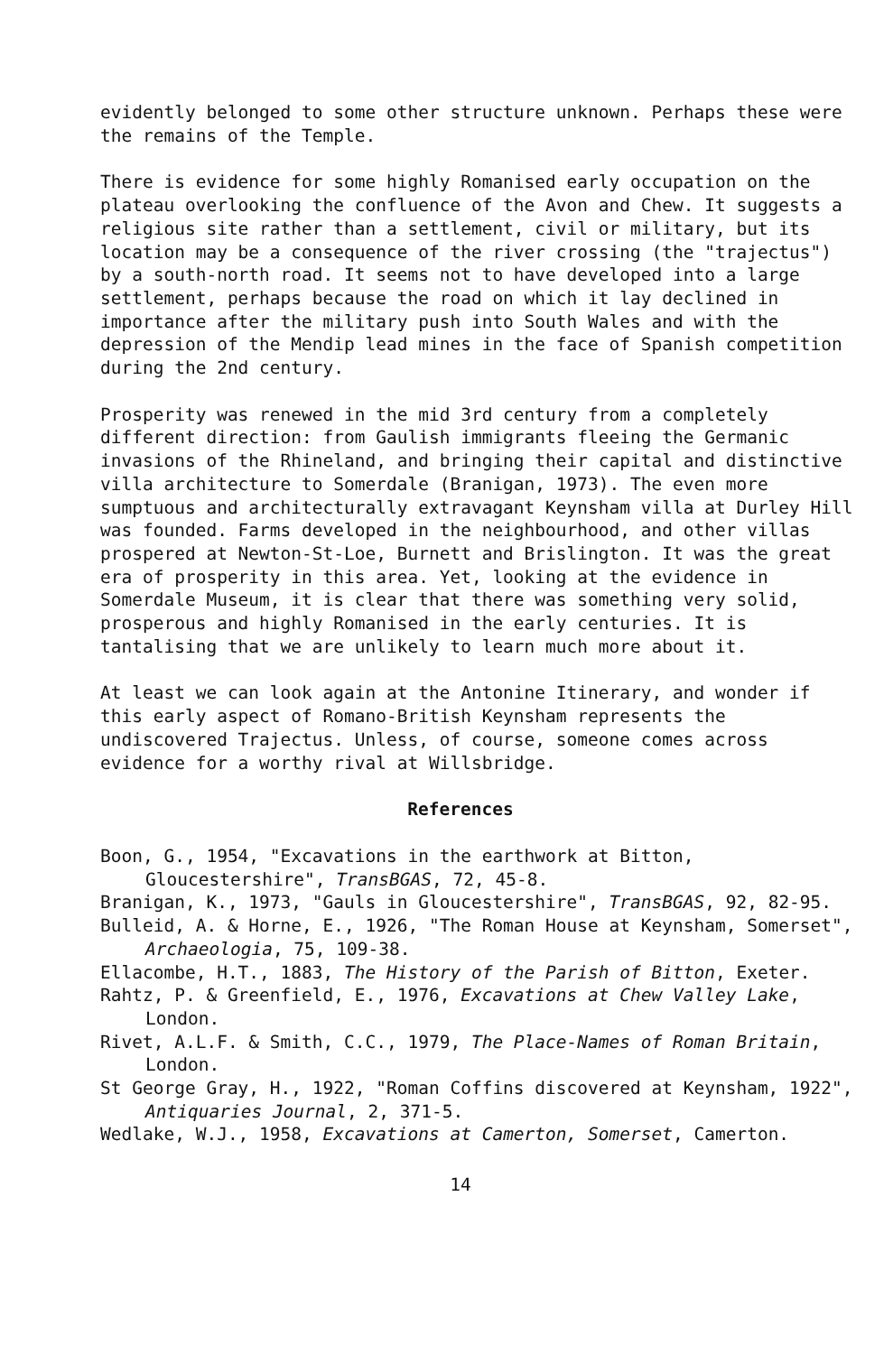evidently belonged to some other structure unknown. Perhaps these were the remains of the Temple.
There is evidence for some highly Romanised early occupation on the plateau overlooking the confluence of the Avon and Chew. It suggests a religious site rather than a settlement, civil or military, but its location may be a consequence of the river crossing (the "trajectus") by a south-north road. It seems not to have developed into a large settlement, perhaps because the road on which it lay declined in importance after the military push into South Wales and with the depression of the Mendip lead mines in the face of Spanish competition during the 2nd century.
Prosperity was renewed in the mid 3rd century from a completely different direction: from Gaulish immigrants fleeing the Germanic invasions of the Rhineland, and bringing their capital and distinctive villa architecture to Somerdale (Branigan, 1973). The even more sumptuous and architecturally extravagant Keynsham villa at Durley Hill was founded. Farms developed in the neighbourhood, and other villas prospered at Newton-St-Loe, Burnett and Brislington. It was the great era of prosperity in this area. Yet, looking at the evidence in Somerdale Museum, it is clear that there was something very solid, prosperous and highly Romanised in the early centuries. It is tantalising that we are unlikely to learn much more about it.
At least we can look again at the Antonine Itinerary, and wonder if this early aspect of Romano-British Keynsham represents the undiscovered Trajectus. Unless, of course, someone comes across evidence for a worthy rival at Willsbridge.
References
Boon, G., 1954, "Excavations in the earthwork at Bitton, Gloucestershire", TransBGAS, 72, 45-8.
Branigan, K., 1973, "Gauls in Gloucestershire", TransBGAS, 92, 82-95.
Bulleid, A. & Horne, E., 1926, "The Roman House at Keynsham, Somerset", Archaeologia, 75, 109-38.
Ellacombe, H.T., 1883, The History of the Parish of Bitton, Exeter.
Rahtz, P. & Greenfield, E., 1976, Excavations at Chew Valley Lake, London.
Rivet, A.L.F. & Smith, C.C., 1979, The Place-Names of Roman Britain, London.
St George Gray, H., 1922, "Roman Coffins discovered at Keynsham, 1922", Antiquaries Journal, 2, 371-5.
Wedlake, W.J., 1958, Excavations at Camerton, Somerset, Camerton.
14